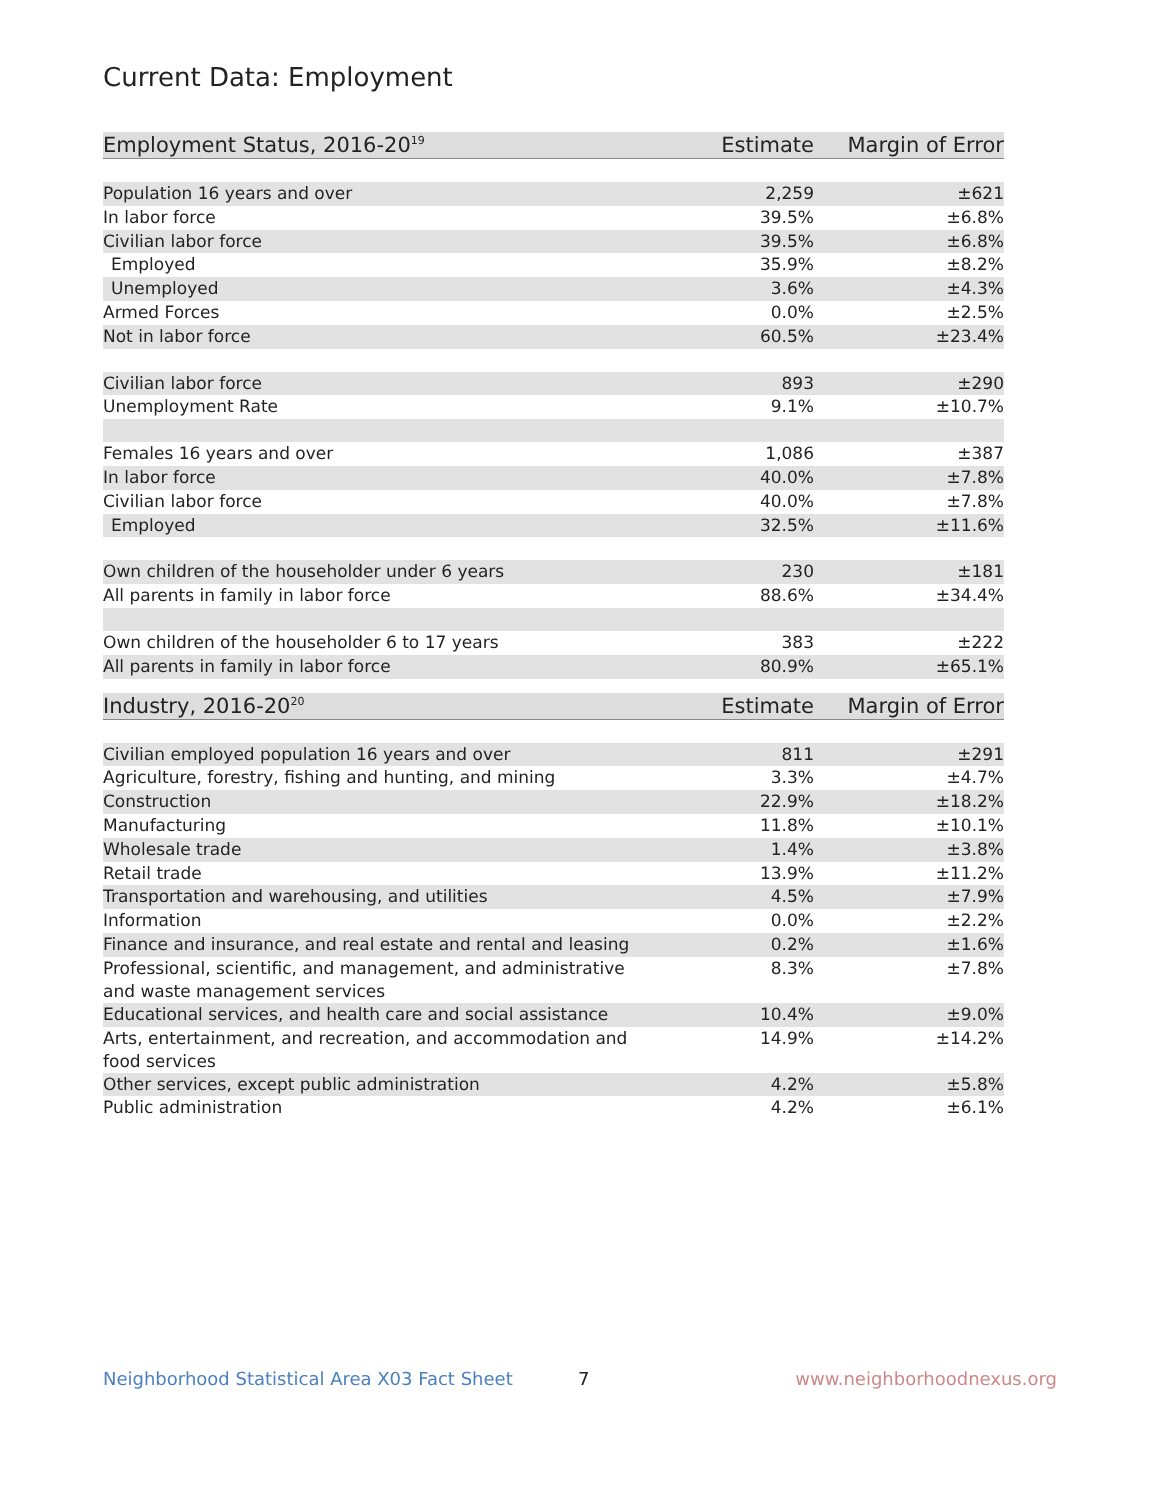Current Data: Employment
| Employment Status, 2016-20<sup>19</sup> | Estimate | Margin of Error |
| --- | --- | --- |
| Population 16 years and over | 2,259 | ±621 |
| In labor force | 39.5% | ±6.8% |
| Civilian labor force | 39.5% | ±6.8% |
| Employed | 35.9% | ±8.2% |
| Unemployed | 3.6% | ±4.3% |
| Armed Forces | 0.0% | ±2.5% |
| Not in labor force | 60.5% | ±23.4% |
| Civilian labor force | 893 | ±290 |
| Unemployment Rate | 9.1% | ±10.7% |
| Females 16 years and over | 1,086 | ±387 |
| In labor force | 40.0% | ±7.8% |
| Civilian labor force | 40.0% | ±7.8% |
| Employed | 32.5% | ±11.6% |
| Own children of the householder under 6 years | 230 | ±181 |
| All parents in family in labor force | 88.6% | ±34.4% |
| Own children of the householder 6 to 17 years | 383 | ±222 |
| All parents in family in labor force | 80.9% | ±65.1% |
| Industry, 2016-20<sup>20</sup> | Estimate | Margin of Error |
| --- | --- | --- |
| Civilian employed population 16 years and over | 811 | ±291 |
| Agriculture, forestry, fishing and hunting, and mining | 3.3% | ±4.7% |
| Construction | 22.9% | ±18.2% |
| Manufacturing | 11.8% | ±10.1% |
| Wholesale trade | 1.4% | ±3.8% |
| Retail trade | 13.9% | ±11.2% |
| Transportation and warehousing, and utilities | 4.5% | ±7.9% |
| Information | 0.0% | ±2.2% |
| Finance and insurance, and real estate and rental and leasing | 0.2% | ±1.6% |
| Professional, scientific, and management, and administrative and waste management services | 8.3% | ±7.8% |
| Educational services, and health care and social assistance | 10.4% | ±9.0% |
| Arts, entertainment, and recreation, and accommodation and food services | 14.9% | ±14.2% |
| Other services, except public administration | 4.2% | ±5.8% |
| Public administration | 4.2% | ±6.1% |
Neighborhood Statistical Area X03 Fact Sheet 7 www.neighborhoodnexus.org